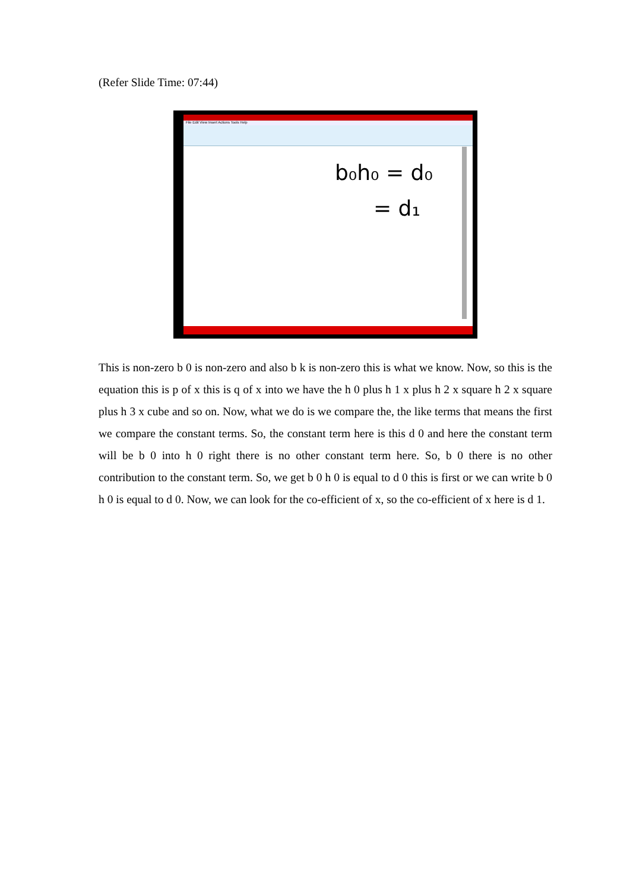(Refer Slide Time: 07:44)
File Edit View Insert Actions Tools Help
b₀h₀ = d₀
= d₁
This is non-zero b 0 is non-zero and also b k is non-zero this is what we know. Now, so this is the equation this is p of x this is q of x into we have the h 0 plus h 1 x plus h 2 x square h 2 x square plus h 3 x cube and so on. Now, what we do is we compare the, the like terms that means the first we compare the constant terms. So, the constant term here is this d 0 and here the constant term will be b 0 into h 0 right there is no other constant term here. So, b 0 there is no other contribution to the constant term. So, we get b 0 h 0 is equal to d 0 this is first or we can write b 0 h 0 is equal to d 0. Now, we can look for the co-efficient of x, so the co-efficient of x here is d 1.